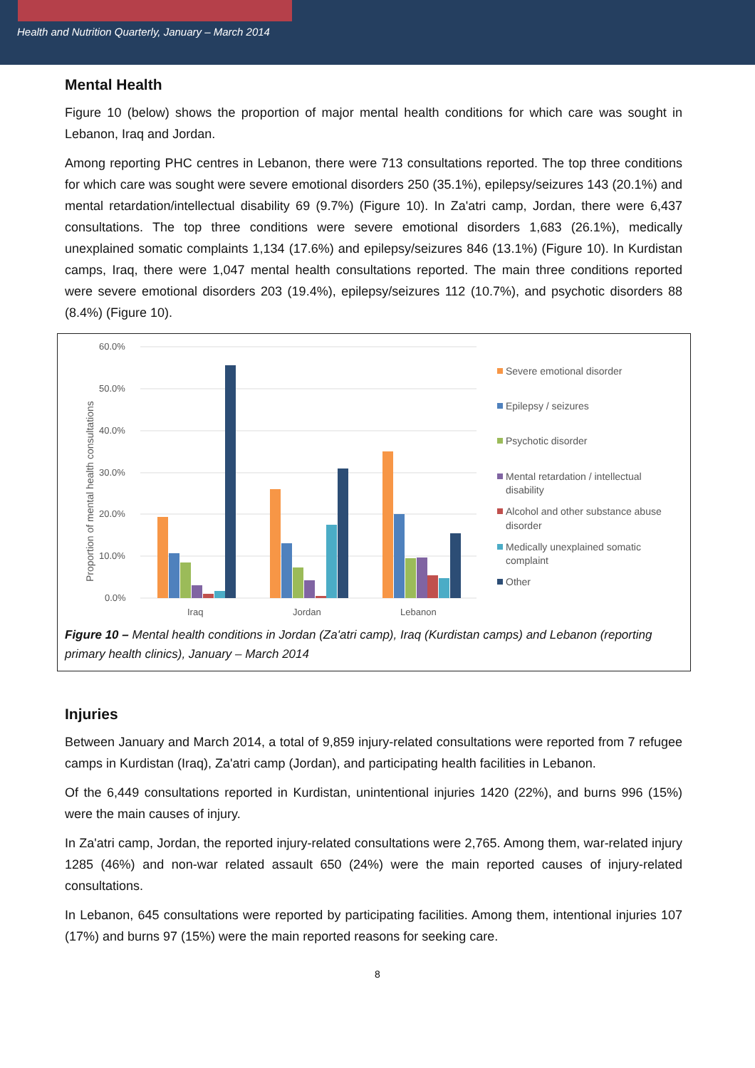Health and Nutrition Quarterly, January – March 2014
Mental Health
Figure 10 (below) shows the proportion of major mental health conditions for which care was sought in Lebanon, Iraq and Jordan.
Among reporting PHC centres in Lebanon, there were 713 consultations reported. The top three conditions for which care was sought were severe emotional disorders 250 (35.1%), epilepsy/seizures 143 (20.1%) and mental retardation/intellectual disability 69 (9.7%) (Figure 10). In Za'atri camp, Jordan, there were 6,437 consultations. The top three conditions were severe emotional disorders 1,683 (26.1%), medically unexplained somatic complaints 1,134 (17.6%) and epilepsy/seizures 846 (13.1%) (Figure 10). In Kurdistan camps, Iraq, there were 1,047 mental health consultations reported. The main three conditions reported were severe emotional disorders 203 (19.4%), epilepsy/seizures 112 (10.7%), and psychotic disorders 88 (8.4%) (Figure 10).
60.0%
50.0%
40.0%
30.0%
20.0%
10.0%
0.0%
Proportion of mental health consultations
Iraq
Jordan
Lebanon
Severe emotional disorder
Epilepsy / seizures
Psychotic disorder
Mental retardation / intellectual
disability
Alcohol and other substance abuse
disorder
Medically unexplained somatic
complaint
Other
Figure 10 – Mental health conditions in Jordan (Za'atri camp), Iraq (Kurdistan camps) and Lebanon (reporting primary health clinics), January – March 2014
Injuries
Between January and March 2014, a total of 9,859 injury-related consultations were reported from 7 refugee camps in Kurdistan (Iraq), Za'atri camp (Jordan), and participating health facilities in Lebanon.
Of the 6,449 consultations reported in Kurdistan, unintentional injuries 1420 (22%), and burns 996 (15%) were the main causes of injury.
In Za'atri camp, Jordan, the reported injury-related consultations were 2,765. Among them, war-related injury 1285 (46%) and non-war related assault 650 (24%) were the main reported causes of injury-related consultations.
In Lebanon, 645 consultations were reported by participating facilities. Among them, intentional injuries 107 (17%) and burns 97 (15%) were the main reported reasons for seeking care.
8